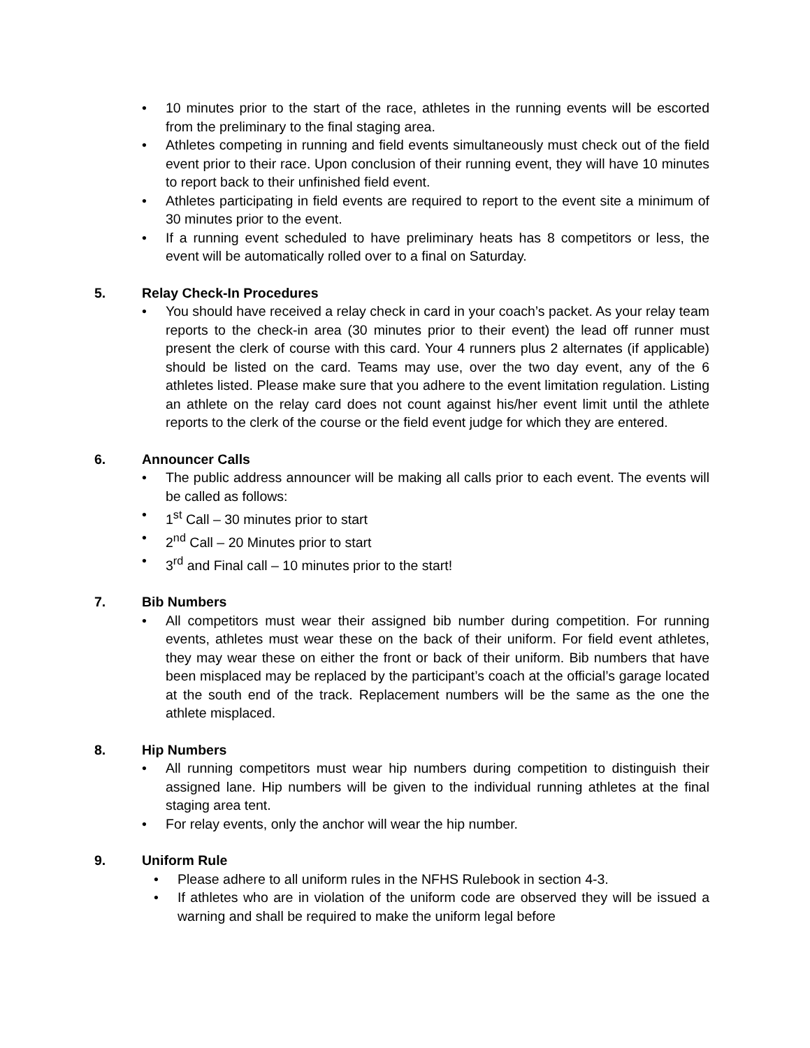• 10 minutes prior to the start of the race, athletes in the running events will be escorted from the preliminary to the final staging area.
• Athletes competing in running and field events simultaneously must check out of the field event prior to their race. Upon conclusion of their running event, they will have 10 minutes to report back to their unfinished field event.
• Athletes participating in field events are required to report to the event site a minimum of 30 minutes prior to the event.
• If a running event scheduled to have preliminary heats has 8 competitors or less, the event will be automatically rolled over to a final on Saturday.
5. Relay Check-In Procedures
• You should have received a relay check in card in your coach’s packet. As your relay team reports to the check-in area (30 minutes prior to their event) the lead off runner must present the clerk of course with this card. Your 4 runners plus 2 alternates (if applicable) should be listed on the card. Teams may use, over the two day event, any of the 6 athletes listed. Please make sure that you adhere to the event limitation regulation. Listing an athlete on the relay card does not count against his/her event limit until the athlete reports to the clerk of the course or the field event judge for which they are entered.
6. Announcer Calls
• The public address announcer will be making all calls prior to each event. The events will be called as follows:
• 1<sup>st</sup> Call – 30 minutes prior to start
• 2<sup>nd</sup> Call – 20 Minutes prior to start
• 3<sup>rd</sup> and Final call – 10 minutes prior to the start!
7. Bib Numbers
• All competitors must wear their assigned bib number during competition. For running events, athletes must wear these on the back of their uniform. For field event athletes, they may wear these on either the front or back of their uniform. Bib numbers that have been misplaced may be replaced by the participant’s coach at the official’s garage located at the south end of the track. Replacement numbers will be the same as the one the athlete misplaced.
8. Hip Numbers
• All running competitors must wear hip numbers during competition to distinguish their assigned lane. Hip numbers will be given to the individual running athletes at the final staging area tent.
• For relay events, only the anchor will wear the hip number.
9. Uniform Rule
• Please adhere to all uniform rules in the NFHS Rulebook in section 4-3.
• If athletes who are in violation of the uniform code are observed they will be issued a warning and shall be required to make the uniform legal before